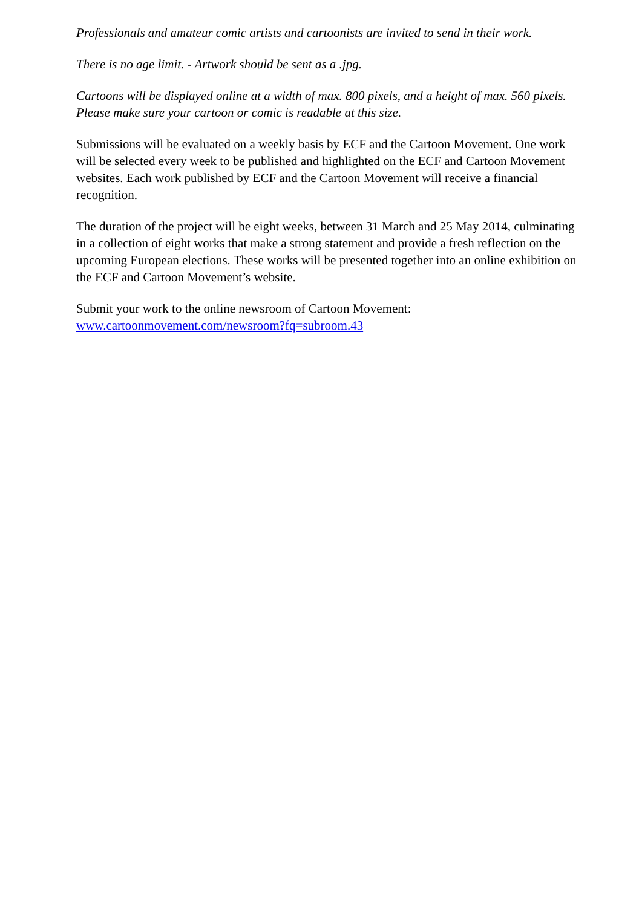Professionals and amateur comic artists and cartoonists are invited to send in their work.
There is no age limit. - Artwork should be sent as a .jpg.
Cartoons will be displayed online at a width of max. 800 pixels, and a height of max. 560 pixels. Please make sure your cartoon or comic is readable at this size.
Submissions will be evaluated on a weekly basis by ECF and the Cartoon Movement. One work will be selected every week to be published and highlighted on the ECF and Cartoon Movement websites. Each work published by ECF and the Cartoon Movement will receive a financial recognition.
The duration of the project will be eight weeks, between 31 March and 25 May 2014, culminating in a collection of eight works that make a strong statement and provide a fresh reflection on the upcoming European elections. These works will be presented together into an online exhibition on the ECF and Cartoon Movement’s website.
Submit your work to the online newsroom of Cartoon Movement:
www.cartoonmovement.com/newsroom?fq=subroom.43